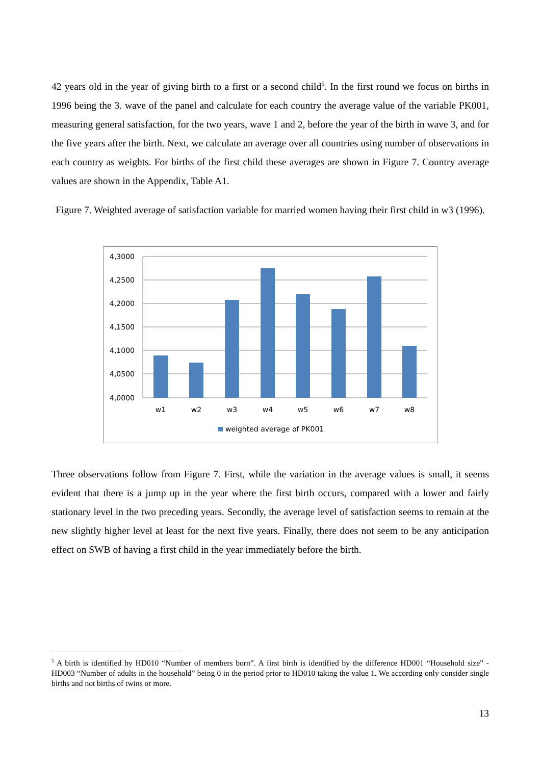42 years old in the year of giving birth to a first or a second child<sup>5</sup>. In the first round we focus on births in 1996 being the 3. wave of the panel and calculate for each country the average value of the variable PK001, measuring general satisfaction, for the two years, wave 1 and 2, before the year of the birth in wave 3, and for the five years after the birth. Next, we calculate an average over all countries using number of observations in each country as weights. For births of the first child these averages are shown in Figure 7. Country average values are shown in the Appendix, Table A1.
Figure 7. Weighted average of satisfaction variable for married women having their first child in w3 (1996).
4,3000
4,2500
4,2000
4,1500
4,1000
4,0500
4,0000
w1
w2
w3
w4
w5
w6
w7
w8
weighted average of PK001
Three observations follow from Figure 7. First, while the variation in the average values is small, it seems evident that there is a jump up in the year where the first birth occurs, compared with a lower and fairly stationary level in the two preceding years. Secondly, the average level of satisfaction seems to remain at the new slightly higher level at least for the next five years. Finally, there does not seem to be any anticipation effect on SWB of having a first child in the year immediately before the birth.
<sup>5</sup> A birth is identified by HD010 “Number of members born”. A first birth is identified by the difference HD001 “Household size” - HD003 “Number of adults in the household” being 0 in the period prior to HD010 taking the value 1. We according only consider single births and not births of twins or more.
13